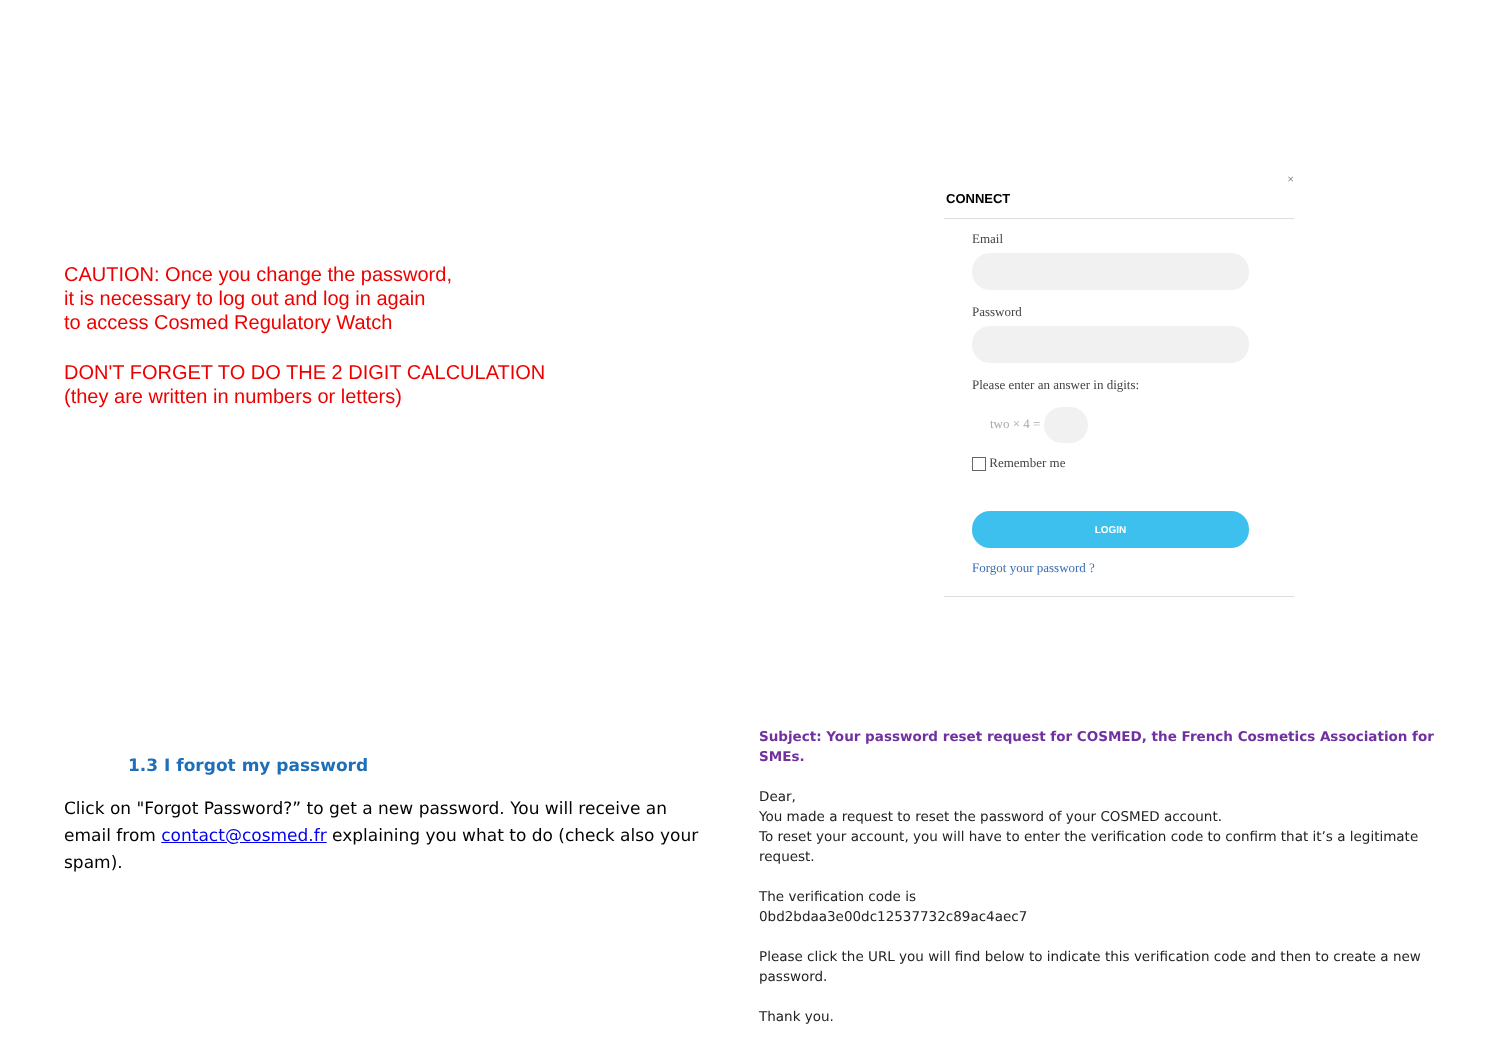CAUTION: Once you change the password,
it is necessary to log out and log in again
to access Cosmed Regulatory Watch
DON'T FORGET TO DO THE 2 DIGIT CALCULATION
(they are written in numbers or letters)
×
CONNECT
Email
Password
Please enter an answer in digits:
two × 4 =
Remember me
LOGIN
Forgot your password ?
1.3 I forgot my password
Click on "Forgot Password?” to get a new password. You will receive an email from contact@cosmed.fr explaining you what to do (check also your spam).
Subject: Your password reset request for COSMED, the French Cosmetics Association for SMEs.
Dear,
You made a request to reset the password of your COSMED account.
To reset your account, you will have to enter the verification code to confirm that it’s a legitimate request.
The verification code is
0bd2bdaa3e00dc12537732c89ac4aec7
Please click the URL you will find below to indicate this verification code and then to create a new password.
Thank you.